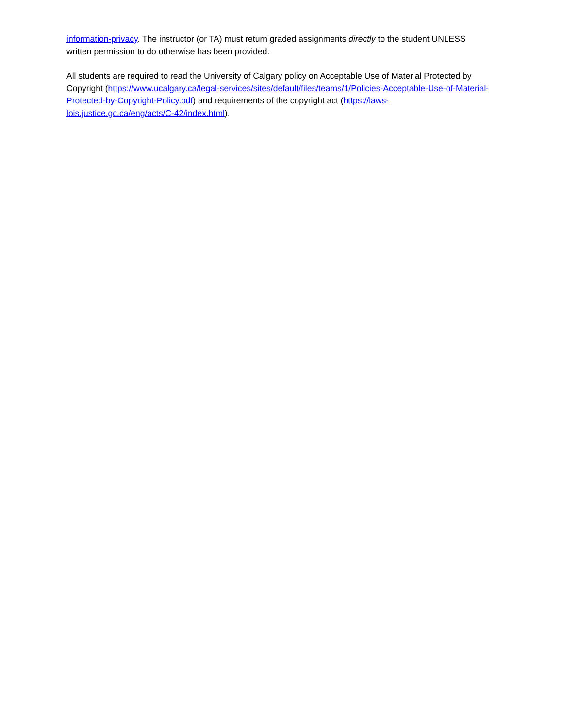information-privacy. The instructor (or TA) must return graded assignments directly to the student UNLESS written permission to do otherwise has been provided.
All students are required to read the University of Calgary policy on Acceptable Use of Material Protected by Copyright (https://www.ucalgary.ca/legal-services/sites/default/files/teams/1/Policies-Acceptable-Use-of-Material-Protected-by-Copyright-Policy.pdf) and requirements of the copyright act (https://laws-lois.justice.gc.ca/eng/acts/C-42/index.html).